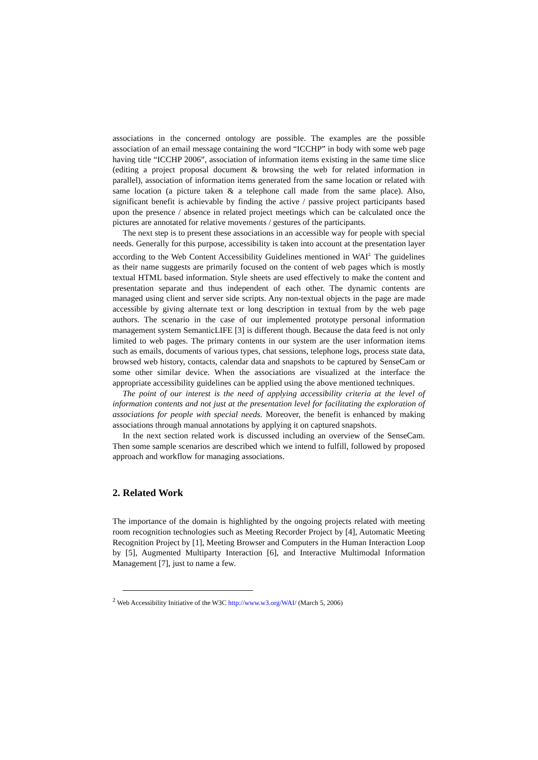associations in the concerned ontology are possible. The examples are the possible association of an email message containing the word “ICCHP” in body with some web page having title “ICCHP 2006”, association of information items existing in the same time slice (editing a project proposal document & browsing the web for related information in parallel), association of information items generated from the same location or related with same location (a picture taken & a telephone call made from the same place). Also, significant benefit is achievable by finding the active / passive project participants based upon the presence / absence in related project meetings which can be calculated once the pictures are annotated for relative movements / gestures of the participants.
The next step is to present these associations in an accessible way for people with special needs. Generally for this purpose, accessibility is taken into account at the presentation layer according to the Web Content Accessibility Guidelines mentioned in WAI<sup>2.</sup> The guidelines as their name suggests are primarily focused on the content of web pages which is mostly textual HTML based information. Style sheets are used effectively to make the content and presentation separate and thus independent of each other. The dynamic contents are managed using client and server side scripts. Any non-textual objects in the page are made accessible by giving alternate text or long description in textual from by the web page authors. The scenario in the case of our implemented prototype personal information management system SemanticLIFE [3] is different though. Because the data feed is not only limited to web pages. The primary contents in our system are the user information items such as emails, documents of various types, chat sessions, telephone logs, process state data, browsed web history, contacts, calendar data and snapshots to be captured by SenseCam or some other similar device. When the associations are visualized at the interface the appropriate accessibility guidelines can be applied using the above mentioned techniques.
The point of our interest is the need of applying accessibility criteria at the level of information contents and not just at the presentation level for facilitating the exploration of associations for people with special needs. Moreover, the benefit is enhanced by making associations through manual annotations by applying it on captured snapshots.
In the next section related work is discussed including an overview of the SenseCam. Then some sample scenarios are described which we intend to fulfill, followed by proposed approach and workflow for managing associations.
2. Related Work
The importance of the domain is highlighted by the ongoing projects related with meeting room recognition technologies such as Meeting Recorder Project by [4], Automatic Meeting Recognition Project by [1], Meeting Browser and Computers in the Human Interaction Loop by [5], Augmented Multiparty Interaction [6], and Interactive Multimodal Information Management [7], just to name a few.
<sup>2</sup> Web Accessibility Initiative of the W3C http://www.w3.org/WAI/ (March 5, 2006)